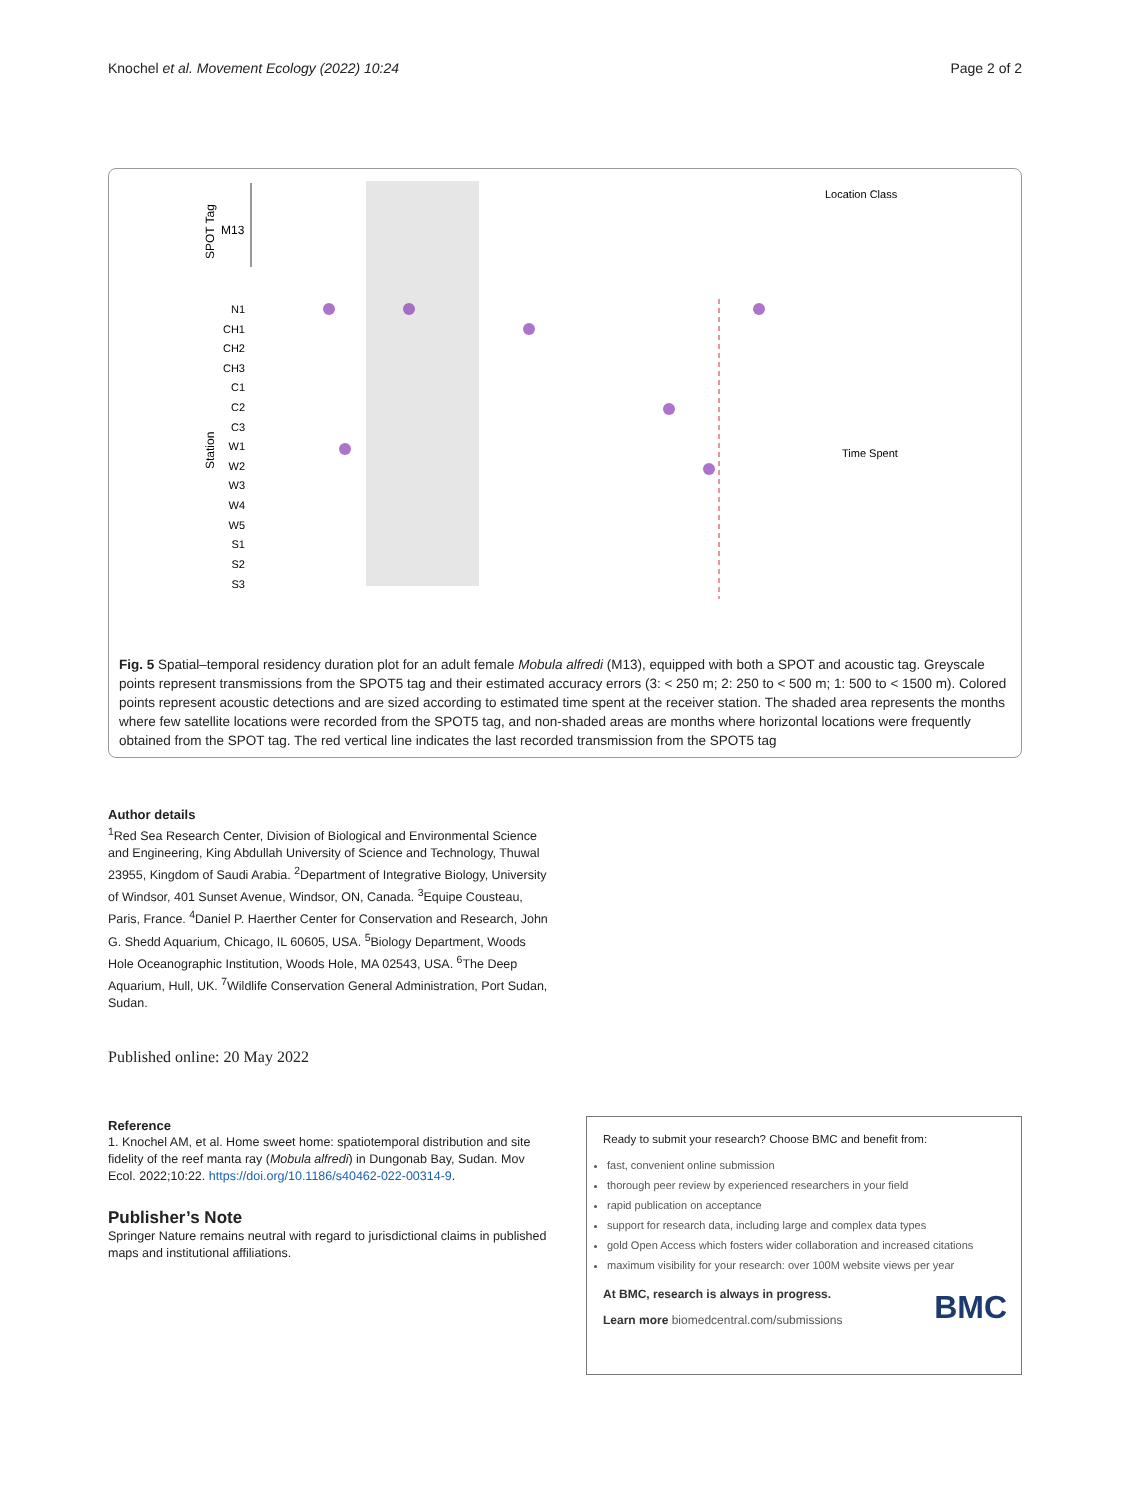Knochel et al. Movement Ecology (2022) 10:24 Page 2 of 2
M13
SPOT Tag
N1
CH1
CH2
CH3
C1
C2
C3
W1
W2
W3
W4
W5
S1
S2
S3
Station
Location Class
Time Spent
Fig. 5 Spatial–temporal residency duration plot for an adult female Mobula alfredi (M13), equipped with both a SPOT and acoustic tag. Greyscale points represent transmissions from the SPOT5 tag and their estimated accuracy errors (3: < 250 m; 2: 250 to < 500 m; 1: 500 to < 1500 m). Colored points represent acoustic detections and are sized according to estimated time spent at the receiver station. The shaded area represents the months where few satellite locations were recorded from the SPOT5 tag, and non-shaded areas are months where horizontal locations were frequently obtained from the SPOT tag. The red vertical line indicates the last recorded transmission from the SPOT5 tag
Author details
<sup>1</sup> Red Sea Research Center, Division of Biological and Environmental Science and Engineering, King Abdullah University of Science and Technology, Thuwal 23955, Kingdom of Saudi Arabia. <sup>2</sup>Department of Integrative Biology, University of Windsor, 401 Sunset Avenue, Windsor, ON, Canada. <sup>3</sup>Equipe Cousteau, Paris, France. <sup>4</sup>Daniel P. Haerther Center for Conservation and Research, John G. Shedd Aquarium, Chicago, IL 60605, USA. <sup>5</sup>Biology Department, Woods Hole Oceanographic Institution, Woods Hole, MA 02543, USA. <sup>6</sup>The Deep Aquarium, Hull, UK. <sup>7</sup>Wildlife Conservation General Administration, Port Sudan, Sudan.
Published online: 20 May 2022
Reference
1. Knochel AM, et al. Home sweet home: spatiotemporal distribution and site fidelity of the reef manta ray (Mobula alfredi) in Dungonab Bay, Sudan. Mov Ecol. 2022;10:22. https://doi.org/10.1186/s40462-022-00314-9.
Publisher’s Note
Springer Nature remains neutral with regard to jurisdictional claims in published maps and institutional affiliations.
Ready to submit your research? Choose BMC and benefit from:
fast, convenient online submission
thorough peer review by experienced researchers in your field
rapid publication on acceptance
support for research data, including large and complex data types
gold Open Access which fosters wider collaboration and increased citations
maximum visibility for your research: over 100M website views per year
At BMC, research is always in progress.
Learn more biomedcentral.com/submissions BMC